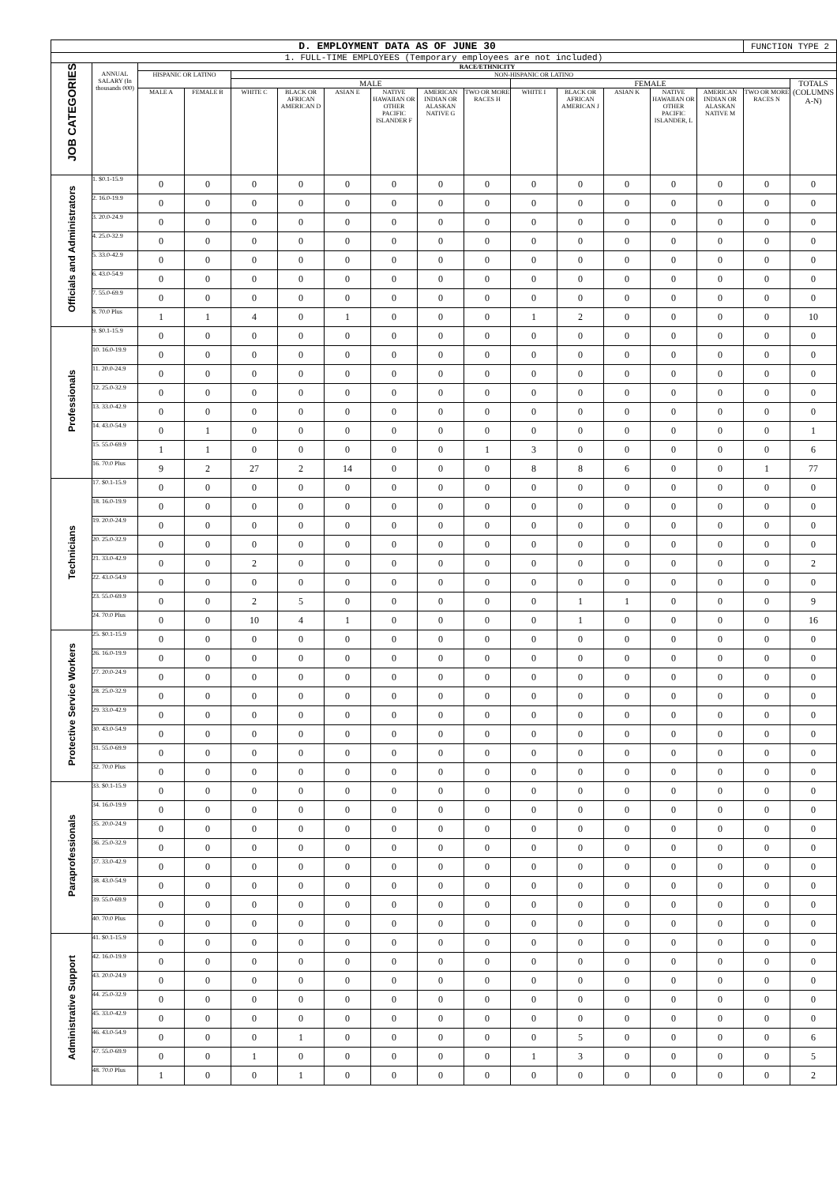| D. EMPLOYMENT DATA AS OF JUNE 30 | | | | | | | | | | | | | | | FUNCTION TYPE 2 | |
| 1. FULL-TIME EMPLOYEES (Temporary employees are not included) | | | | | | | | | | | | | | | | |
| JOB CATEGORIES | ANNUAL SALARY (In thousands 000) | RACE/ETHNICITY | | | | | | | | | | | | | | |
| | | HISPANIC OR LATINO | | NON-HISPANIC OR LATINO | | | | | | | | | | | | |
| | | | | MALE | | | | | | FEMALE | | | | | | TOTALS (COLUMNS A-N) |
| | | MALE A | FEMALE B | WHITE C | BLACK OR AFRICAN AMERICAN D | ASIAN E | NATIVE HAWAIIAN OR OTHER PACIFIC ISLANDER F | AMERICAN INDIAN OR ALASKAN NATIVE G | TWO OR MORE RACES H | WHITE I | BLACK OR AFRICAN AMERICAN J | ASIAN K | NATIVE HAWAIIAN OR OTHER PACIFIC ISLANDER, L | AMERICAN INDIAN OR ALASKAN NATIVE M | TWO OR MORE RACES N | |
| Officials and Administrators | 1. $0.1-15.9 | 0 | 0 | 0 | 0 | 0 | 0 | 0 | 0 | 0 | 0 | 0 | 0 | 0 | 0 | 0 |
| | 2. 16.0-19.9 | 0 | 0 | 0 | 0 | 0 | 0 | 0 | 0 | 0 | 0 | 0 | 0 | 0 | 0 | 0 |
| | 3. 20.0-24.9 | 0 | 0 | 0 | 0 | 0 | 0 | 0 | 0 | 0 | 0 | 0 | 0 | 0 | 0 | 0 |
| | 4. 25.0-32.9 | 0 | 0 | 0 | 0 | 0 | 0 | 0 | 0 | 0 | 0 | 0 | 0 | 0 | 0 | 0 |
| | 5. 33.0-42.9 | 0 | 0 | 0 | 0 | 0 | 0 | 0 | 0 | 0 | 0 | 0 | 0 | 0 | 0 | 0 |
| | 6. 43.0-54.9 | 0 | 0 | 0 | 0 | 0 | 0 | 0 | 0 | 0 | 0 | 0 | 0 | 0 | 0 | 0 |
| | 7. 55.0-69.9 | 0 | 0 | 0 | 0 | 0 | 0 | 0 | 0 | 0 | 0 | 0 | 0 | 0 | 0 | 0 |
| | 8. 70.0 Plus | 1 | 1 | 4 | 0 | 1 | 0 | 0 | 0 | 1 | 2 | 0 | 0 | 0 | 0 | 10 |
| Professionals | 9. $0.1-15.9 | 0 | 0 | 0 | 0 | 0 | 0 | 0 | 0 | 0 | 0 | 0 | 0 | 0 | 0 | 0 |
| | 10. 16.0-19.9 | 0 | 0 | 0 | 0 | 0 | 0 | 0 | 0 | 0 | 0 | 0 | 0 | 0 | 0 | 0 |
| | 11. 20.0-24.9 | 0 | 0 | 0 | 0 | 0 | 0 | 0 | 0 | 0 | 0 | 0 | 0 | 0 | 0 | 0 |
| | 12. 25.0-32.9 | 0 | 0 | 0 | 0 | 0 | 0 | 0 | 0 | 0 | 0 | 0 | 0 | 0 | 0 | 0 |
| | 13. 33.0-42.9 | 0 | 0 | 0 | 0 | 0 | 0 | 0 | 0 | 0 | 0 | 0 | 0 | 0 | 0 | 0 |
| | 14. 43.0-54.9 | 0 | 1 | 0 | 0 | 0 | 0 | 0 | 0 | 0 | 0 | 0 | 0 | 0 | 0 | 1 |
| | 15. 55.0-69.9 | 1 | 1 | 0 | 0 | 0 | 0 | 0 | 1 | 3 | 0 | 0 | 0 | 0 | 0 | 6 |
| | 16. 70.0 Plus | 9 | 2 | 27 | 2 | 14 | 0 | 0 | 0 | 8 | 8 | 6 | 0 | 0 | 1 | 77 |
| Technicians | 17. $0.1-15.9 | 0 | 0 | 0 | 0 | 0 | 0 | 0 | 0 | 0 | 0 | 0 | 0 | 0 | 0 | 0 |
| | 18. 16.0-19.9 | 0 | 0 | 0 | 0 | 0 | 0 | 0 | 0 | 0 | 0 | 0 | 0 | 0 | 0 | 0 |
| | 19. 20.0-24.9 | 0 | 0 | 0 | 0 | 0 | 0 | 0 | 0 | 0 | 0 | 0 | 0 | 0 | 0 | 0 |
| | 20. 25.0-32.9 | 0 | 0 | 0 | 0 | 0 | 0 | 0 | 0 | 0 | 0 | 0 | 0 | 0 | 0 | 0 |
| | 21. 33.0-42.9 | 0 | 0 | 2 | 0 | 0 | 0 | 0 | 0 | 0 | 0 | 0 | 0 | 0 | 0 | 2 |
| | 22. 43.0-54.9 | 0 | 0 | 0 | 0 | 0 | 0 | 0 | 0 | 0 | 0 | 0 | 0 | 0 | 0 | 0 |
| | 23. 55.0-69.9 | 0 | 0 | 2 | 5 | 0 | 0 | 0 | 0 | 0 | 1 | 1 | 0 | 0 | 0 | 9 |
| | 24. 70.0 Plus | 0 | 0 | 10 | 4 | 1 | 0 | 0 | 0 | 0 | 1 | 0 | 0 | 0 | 0 | 16 |
| Protective Service Workers | 25. $0.1-15.9 | 0 | 0 | 0 | 0 | 0 | 0 | 0 | 0 | 0 | 0 | 0 | 0 | 0 | 0 | 0 |
| | 26. 16.0-19.9 | 0 | 0 | 0 | 0 | 0 | 0 | 0 | 0 | 0 | 0 | 0 | 0 | 0 | 0 | 0 |
| | 27. 20.0-24.9 | 0 | 0 | 0 | 0 | 0 | 0 | 0 | 0 | 0 | 0 | 0 | 0 | 0 | 0 | 0 |
| | 28. 25.0-32.9 | 0 | 0 | 0 | 0 | 0 | 0 | 0 | 0 | 0 | 0 | 0 | 0 | 0 | 0 | 0 |
| | 29. 33.0-42.9 | 0 | 0 | 0 | 0 | 0 | 0 | 0 | 0 | 0 | 0 | 0 | 0 | 0 | 0 | 0 |
| | 30. 43.0-54.9 | 0 | 0 | 0 | 0 | 0 | 0 | 0 | 0 | 0 | 0 | 0 | 0 | 0 | 0 | 0 |
| | 31. 55.0-69.9 | 0 | 0 | 0 | 0 | 0 | 0 | 0 | 0 | 0 | 0 | 0 | 0 | 0 | 0 | 0 |
| | 32. 70.0 Plus | 0 | 0 | 0 | 0 | 0 | 0 | 0 | 0 | 0 | 0 | 0 | 0 | 0 | 0 | 0 |
| Paraprofessionals | 33. $0.1-15.9 | 0 | 0 | 0 | 0 | 0 | 0 | 0 | 0 | 0 | 0 | 0 | 0 | 0 | 0 | 0 |
| | 34. 16.0-19.9 | 0 | 0 | 0 | 0 | 0 | 0 | 0 | 0 | 0 | 0 | 0 | 0 | 0 | 0 | 0 |
| | 35. 20.0-24.9 | 0 | 0 | 0 | 0 | 0 | 0 | 0 | 0 | 0 | 0 | 0 | 0 | 0 | 0 | 0 |
| | 36. 25.0-32.9 | 0 | 0 | 0 | 0 | 0 | 0 | 0 | 0 | 0 | 0 | 0 | 0 | 0 | 0 | 0 |
| | 37. 33.0-42.9 | 0 | 0 | 0 | 0 | 0 | 0 | 0 | 0 | 0 | 0 | 0 | 0 | 0 | 0 | 0 |
| | 38. 43.0-54.9 | 0 | 0 | 0 | 0 | 0 | 0 | 0 | 0 | 0 | 0 | 0 | 0 | 0 | 0 | 0 |
| | 39. 55.0-69.9 | 0 | 0 | 0 | 0 | 0 | 0 | 0 | 0 | 0 | 0 | 0 | 0 | 0 | 0 | 0 |
| | 40. 70.0 Plus | 0 | 0 | 0 | 0 | 0 | 0 | 0 | 0 | 0 | 0 | 0 | 0 | 0 | 0 | 0 |
| Administrative Support | 41. $0.1-15.9 | 0 | 0 | 0 | 0 | 0 | 0 | 0 | 0 | 0 | 0 | 0 | 0 | 0 | 0 | 0 |
| | 42. 16.0-19.9 | 0 | 0 | 0 | 0 | 0 | 0 | 0 | 0 | 0 | 0 | 0 | 0 | 0 | 0 | 0 |
| | 43. 20.0-24.9 | 0 | 0 | 0 | 0 | 0 | 0 | 0 | 0 | 0 | 0 | 0 | 0 | 0 | 0 | 0 |
| | 44. 25.0-32.9 | 0 | 0 | 0 | 0 | 0 | 0 | 0 | 0 | 0 | 0 | 0 | 0 | 0 | 0 | 0 |
| | 45. 33.0-42.9 | 0 | 0 | 0 | 0 | 0 | 0 | 0 | 0 | 0 | 0 | 0 | 0 | 0 | 0 | 0 |
| | 46. 43.0-54.9 | 0 | 0 | 0 | 1 | 0 | 0 | 0 | 0 | 0 | 5 | 0 | 0 | 0 | 0 | 6 |
| | 47. 55.0-69.9 | 0 | 0 | 1 | 0 | 0 | 0 | 0 | 0 | 1 | 3 | 0 | 0 | 0 | 0 | 5 |
| | 48. 70.0 Plus | 1 | 0 | 0 | 1 | 0 | 0 | 0 | 0 | 0 | 0 | 0 | 0 | 0 | 0 | 2 |